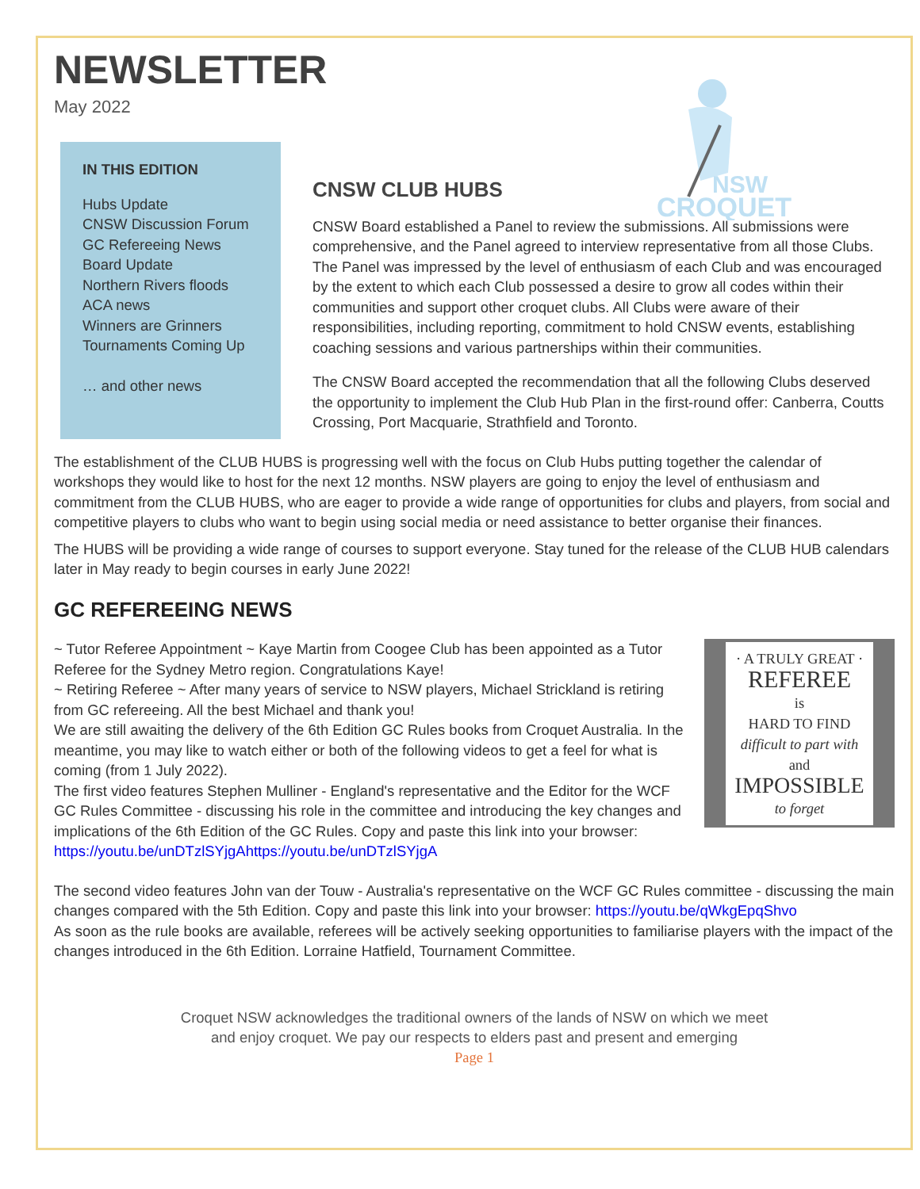NSW
CROQUET
NEWSLETTER
May 2022
IN THIS EDITION
Hubs Update
CNSW Discussion Forum
GC Refereeing News
Board Update
Northern Rivers floods
ACA news
Winners are Grinners
Tournaments Coming Up
… and other news
CNSW CLUB HUBS
CNSW Board established a Panel to review the submissions. All submissions were comprehensive, and the Panel agreed to interview representative from all those Clubs. The Panel was impressed by the level of enthusiasm of each Club and was encouraged by the extent to which each Club possessed a desire to grow all codes within their communities and support other croquet clubs. All Clubs were aware of their responsibilities, including reporting, commitment to hold CNSW events, establishing coaching sessions and various partnerships within their communities.
The CNSW Board accepted the recommendation that all the following Clubs deserved the opportunity to implement the Club Hub Plan in the first-round offer: Canberra, Coutts Crossing, Port Macquarie, Strathfield and Toronto.
The establishment of the CLUB HUBS is progressing well with the focus on Club Hubs putting together the calendar of workshops they would like to host for the next 12 months. NSW players are going to enjoy the level of enthusiasm and commitment from the CLUB HUBS, who are eager to provide a wide range of opportunities for clubs and players, from social and competitive players to clubs who want to begin using social media or need assistance to better organise their finances.
The HUBS will be providing a wide range of courses to support everyone. Stay tuned for the release of the CLUB HUB calendars later in May ready to begin courses in early June 2022!
GC REFEREEING NEWS
· A TRULY GREAT ·
REFEREE
is
HARD TO FIND
difficult to part with
and
IMPOSSIBLE
to forget
~ Tutor Referee Appointment ~ Kaye Martin from Coogee Club has been appointed as a Tutor Referee for the Sydney Metro region. Congratulations Kaye!
~ Retiring Referee ~ After many years of service to NSW players, Michael Strickland is retiring from GC refereeing. All the best Michael and thank you!
We are still awaiting the delivery of the 6th Edition GC Rules books from Croquet Australia. In the meantime, you may like to watch either or both of the following videos to get a feel for what is coming (from 1 July 2022).
The first video features Stephen Mulliner - England's representative and the Editor for the WCF GC Rules Committee - discussing his role in the committee and introducing the key changes and implications of the 6th Edition of the GC Rules. Copy and paste this link into your browser: https://youtu.be/unDTzlSYjgAhttps://youtu.be/unDTzlSYjgA
The second video features John van der Touw - Australia's representative on the WCF GC Rules committee - discussing the main changes compared with the 5th Edition. Copy and paste this link into your browser: https://youtu.be/qWkgEpqShvo
As soon as the rule books are available, referees will be actively seeking opportunities to familiarise players with the impact of the changes introduced in the 6th Edition. Lorraine Hatfield, Tournament Committee.
Croquet NSW acknowledges the traditional owners of the lands of NSW on which we meet
and enjoy croquet. We pay our respects to elders past and present and emerging
Page 1